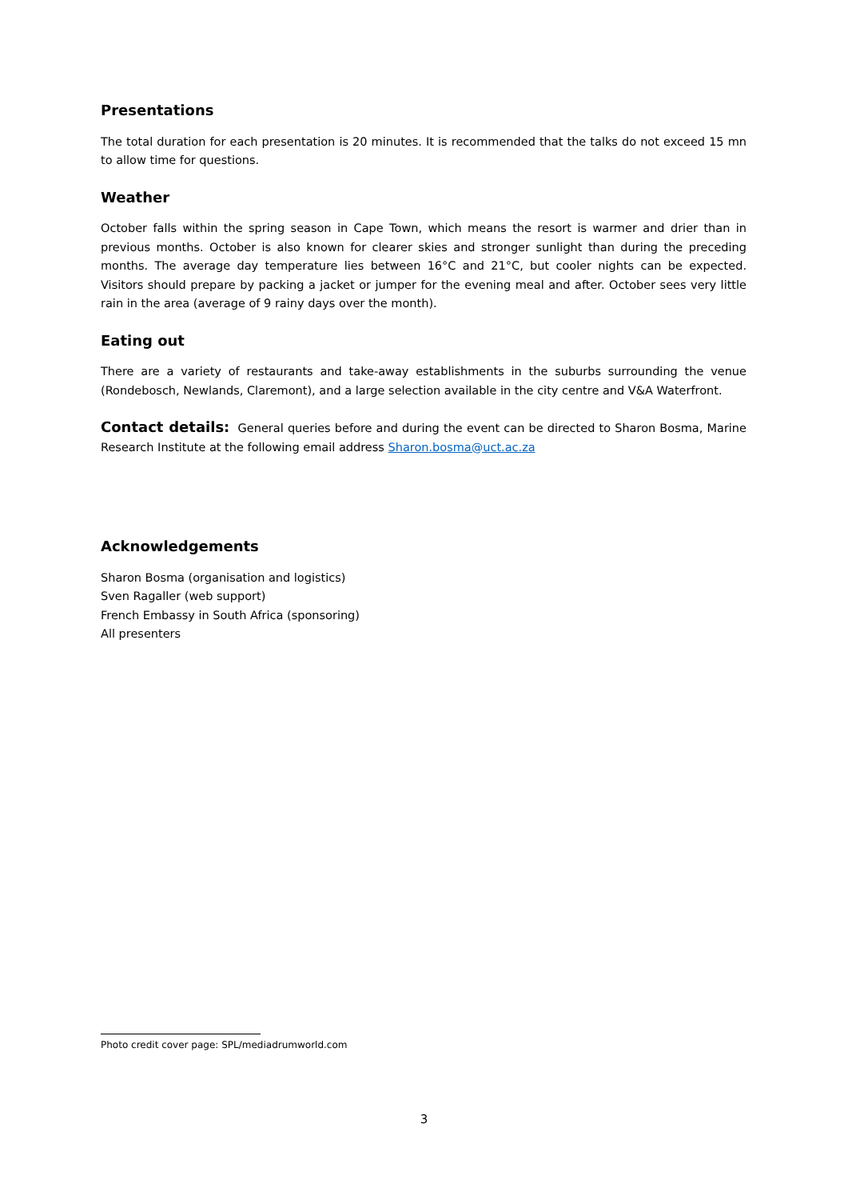Presentations
The total duration for each presentation is 20 minutes. It is recommended that the talks do not exceed 15 mn to allow time for questions.
Weather
October falls within the spring season in Cape Town, which means the resort is warmer and drier than in previous months. October is also known for clearer skies and stronger sunlight than during the preceding months. The average day temperature lies between 16°C and 21°C, but cooler nights can be expected. Visitors should prepare by packing a jacket or jumper for the evening meal and after. October sees very little rain in the area (average of 9 rainy days over the month).
Eating out
There are a variety of restaurants and take-away establishments in the suburbs surrounding the venue (Rondebosch, Newlands, Claremont), and a large selection available in the city centre and V&A Waterfront.
Contact details: General queries before and during the event can be directed to Sharon Bosma, Marine Research Institute at the following email address Sharon.bosma@uct.ac.za
Acknowledgements
Sharon Bosma (organisation and logistics)
Sven Ragaller (web support)
French Embassy in South Africa (sponsoring)
All presenters
Photo credit cover page: SPL/mediadrumworld.com
3